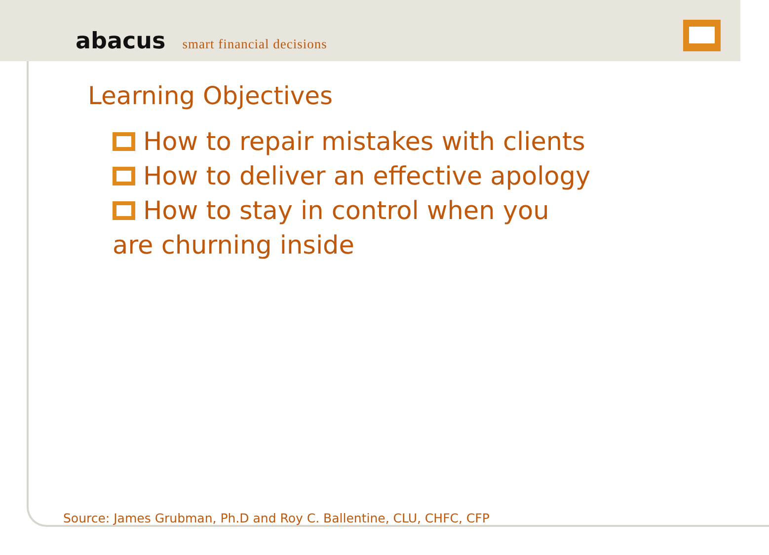abacus smart financial decisions
Learning Objectives
How to repair mistakes with clients
How to deliver an effective apology
How to stay in control when you are churning inside
Source: James Grubman, Ph.D and Roy C. Ballentine, CLU, CHFC, CFP